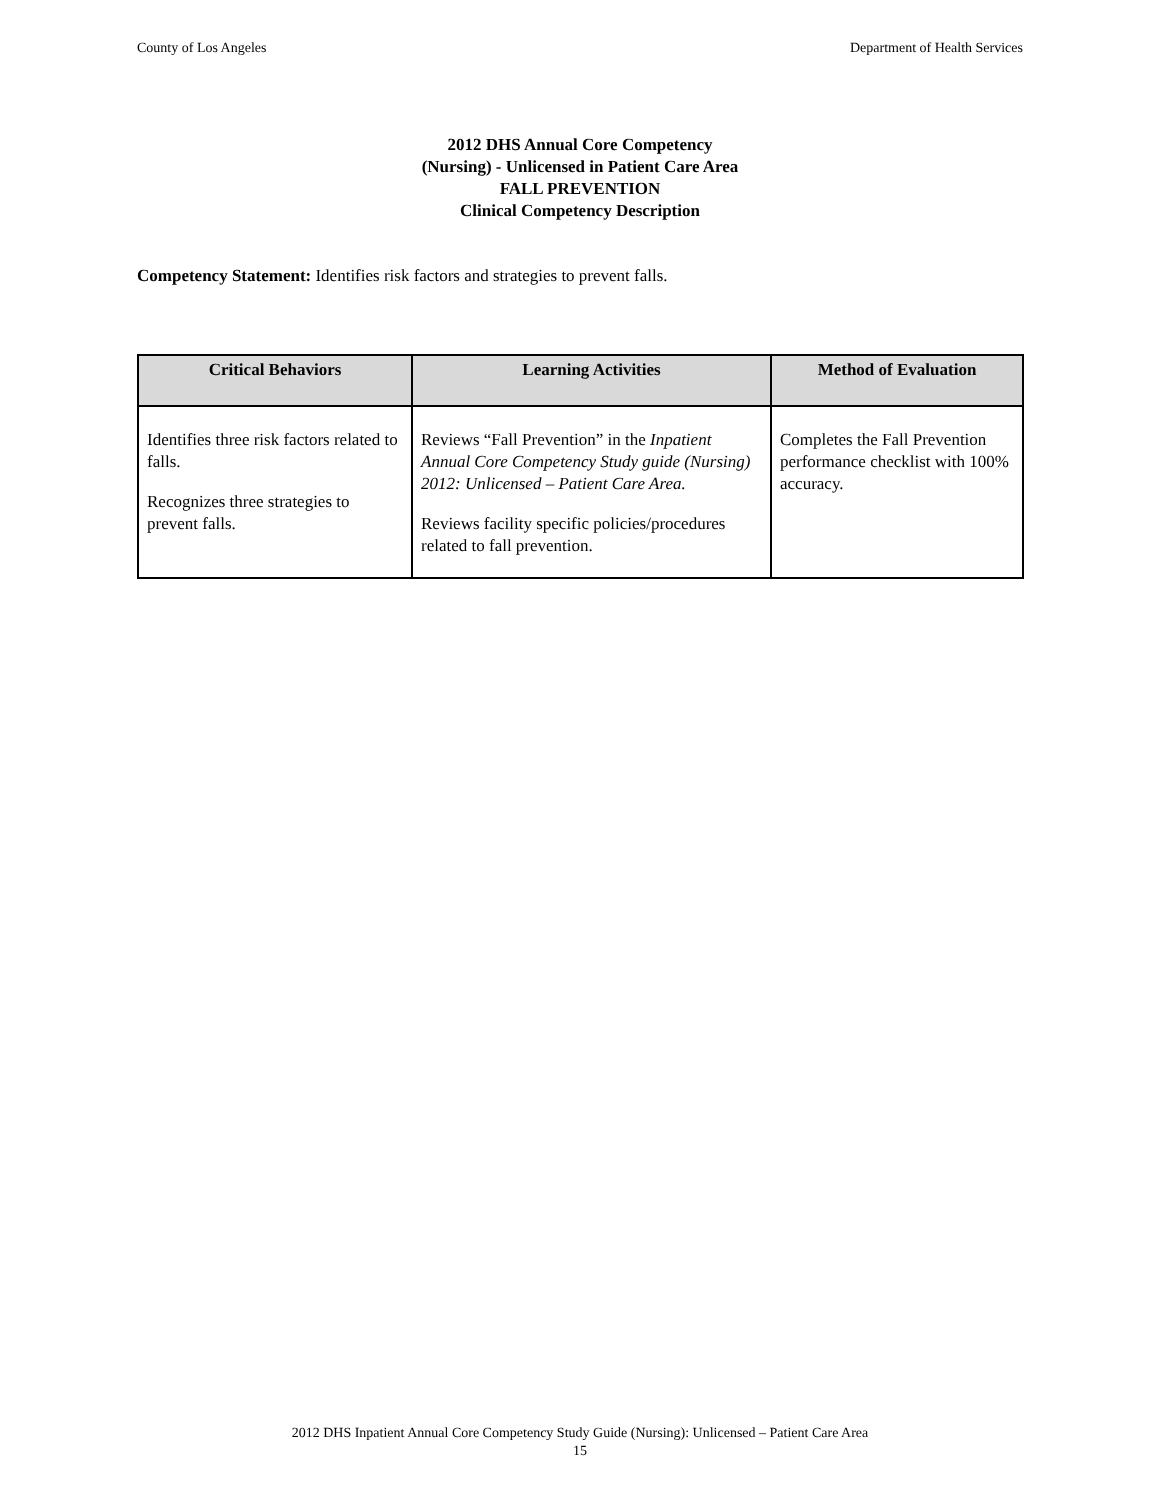County of Los Angeles Department of Health Services
2012 DHS Annual Core Competency
(Nursing) - Unlicensed in Patient Care Area
FALL PREVENTION
Clinical Competency Description
Competency Statement: Identifies risk factors and strategies to prevent falls.
| Critical Behaviors | Learning Activities | Method of Evaluation |
| --- | --- | --- |
| Identifies three risk factors related to falls. Recognizes three strategies to prevent falls. | Reviews “Fall Prevention” in the Inpatient Annual Core Competency Study guide (Nursing) 2012: Unlicensed – Patient Care Area. Reviews facility specific policies/procedures related to fall prevention. | Completes the Fall Prevention performance checklist with 100% accuracy. |
2012 DHS Inpatient Annual Core Competency Study Guide (Nursing): Unlicensed – Patient Care Area
15